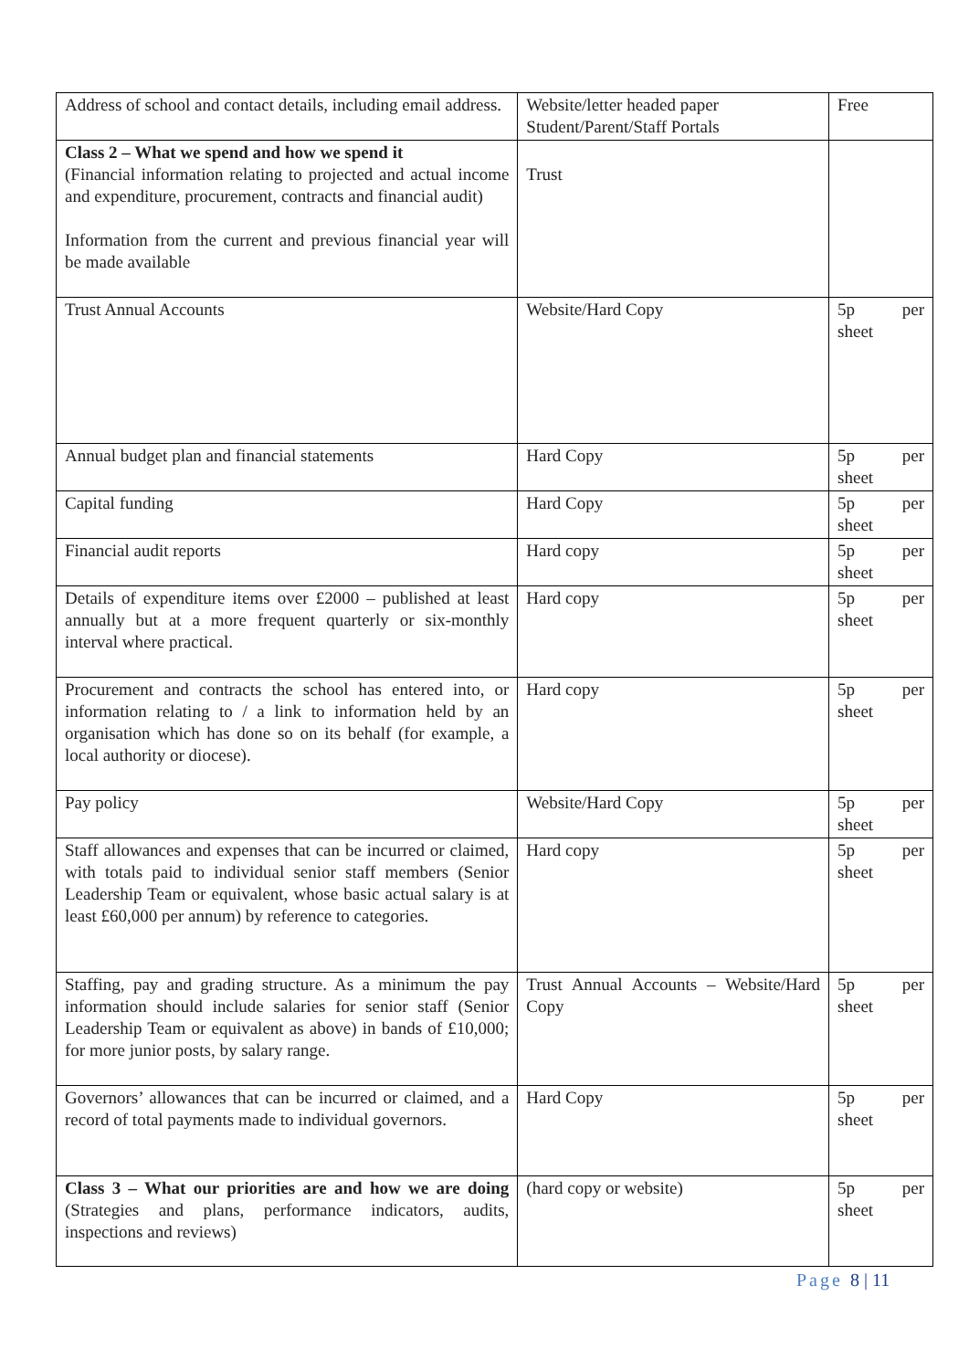| Address of school and contact details, including email address. | Website/letter headed paper Student/Parent/Staff Portals | Free |
| Class 2 – What we spend and how we spend it (Financial information relating to projected and actual income and expenditure, procurement, contracts and financial audit) Information from the current and previous financial year will be made available | Trust | |
| Trust Annual Accounts | Website/Hard Copy | 5p per sheet |
| Annual budget plan and financial statements | Hard Copy | 5p per sheet |
| Capital funding | Hard Copy | 5p per sheet |
| Financial audit reports | Hard copy | 5p per sheet |
| Details of expenditure items over £2000 – published at least annually but at a more frequent quarterly or six-monthly interval where practical. | Hard copy | 5p per sheet |
| Procurement and contracts the school has entered into, or information relating to / a link to information held by an organisation which has done so on its behalf (for example, a local authority or diocese). | Hard copy | 5p per sheet |
| Pay policy | Website/Hard Copy | 5p per sheet |
| Staff allowances and expenses that can be incurred or claimed, with totals paid to individual senior staff members (Senior Leadership Team or equivalent, whose basic actual salary is at least £60,000 per annum) by reference to categories. | Hard copy | 5p per sheet |
| Staffing, pay and grading structure. As a minimum the pay information should include salaries for senior staff (Senior Leadership Team or equivalent as above) in bands of £10,000; for more junior posts, by salary range. | Trust Annual Accounts – Website/Hard Copy | 5p per sheet |
| Governors’ allowances that can be incurred or claimed, and a record of total payments made to individual governors. | Hard Copy | 5p per sheet |
| Class 3 – What our priorities are and how we are doing (Strategies and plans, performance indicators, audits, inspections and reviews) | (hard copy or website) | 5p per sheet |
Page 8 | 11